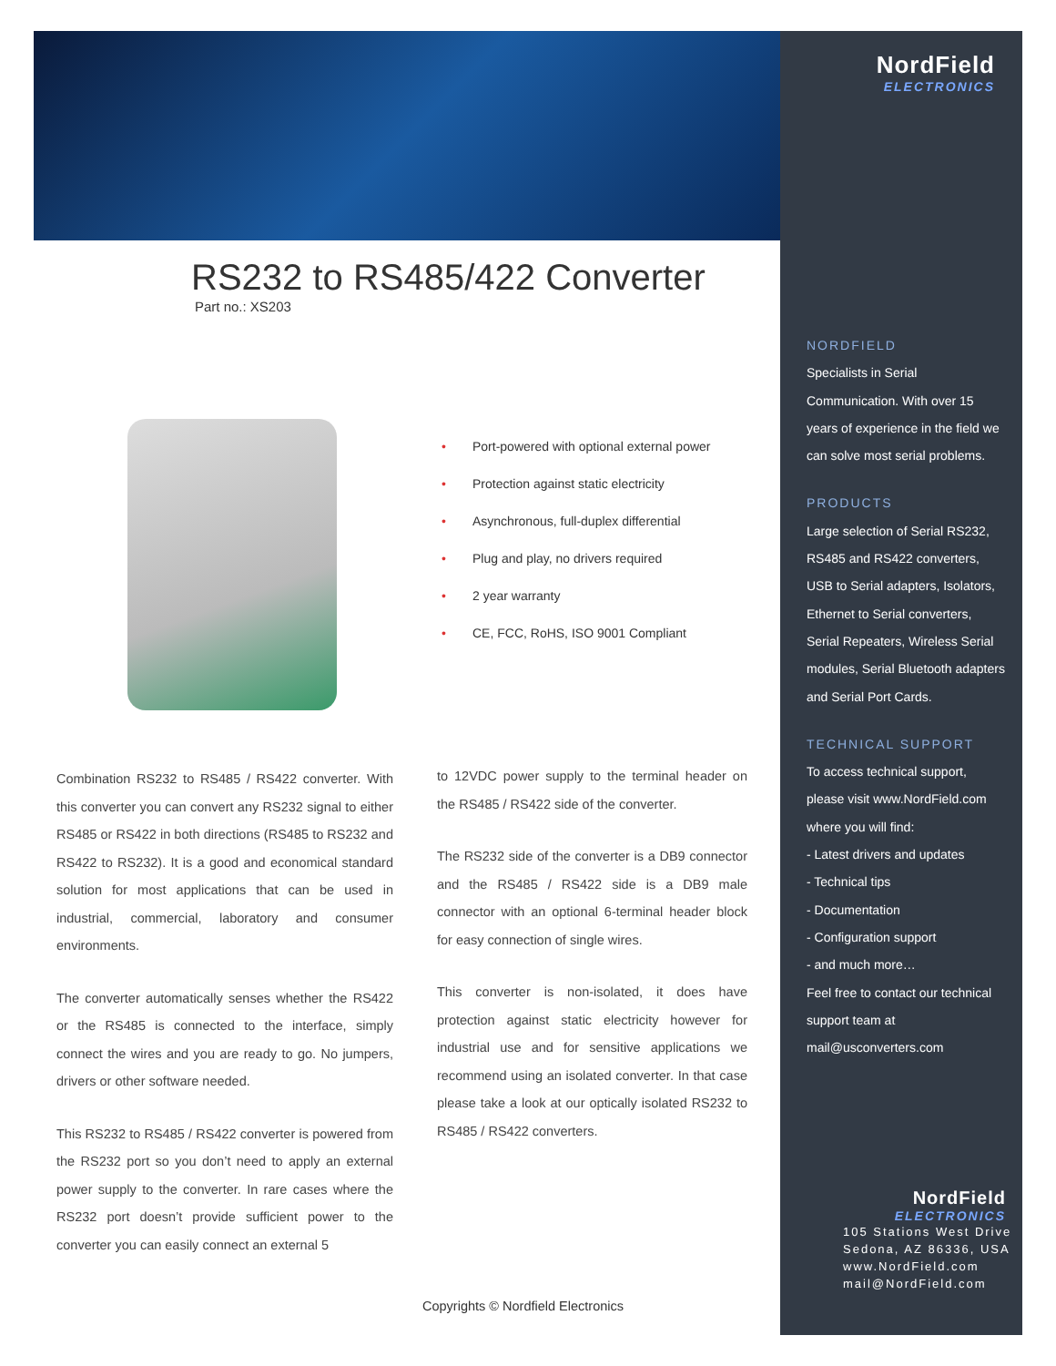NordField
ELECTRONICS
NORDFIELD
Specialists in Serial Communication. With over 15 years of experience in the field we can solve most serial problems.
PRODUCTS
Large selection of Serial RS232, RS485 and RS422 converters, USB to Serial adapters, Isolators, Ethernet to Serial converters, Serial Repeaters, Wireless Serial modules, Serial Bluetooth adapters and Serial Port Cards.
TECHNICAL SUPPORT
To access technical support, please visit www.NordField.com where you will find:
- Latest drivers and updates
- Technical tips
- Documentation
- Configuration support
- and much more…
Feel free to contact our technical support team at
mail@usconverters.com
NordField
ELECTRONICS
105 Stations West Drive
Sedona, AZ 86336, USA
www.NordField.com
mail@NordField.com
RS232 to RS485/422 Converter
Part no.: XS203
• Port-powered with optional external power
• Protection against static electricity
• Asynchronous, full-duplex differential
• Plug and play, no drivers required
• 2 year warranty
• CE, FCC, RoHS, ISO 9001 Compliant
Combination RS232 to RS485 / RS422 converter. With this converter you can convert any RS232 signal to either RS485 or RS422 in both directions (RS485 to RS232 and RS422 to RS232). It is a good and economical standard solution for most applications that can be used in industrial, commercial, laboratory and consumer environments.
The converter automatically senses whether the RS422 or the RS485 is connected to the interface, simply connect the wires and you are ready to go. No jumpers, drivers or other software needed.
This RS232 to RS485 / RS422 converter is powered from the RS232 port so you don’t need to apply an external power supply to the converter. In rare cases where the RS232 port doesn’t provide sufficient power to the converter you can easily connect an external 5
to 12VDC power supply to the terminal header on the RS485 / RS422 side of the converter.
The RS232 side of the converter is a DB9 connector and the RS485 / RS422 side is a DB9 male connector with an optional 6-terminal header block for easy connection of single wires.
This converter is non-isolated, it does have protection against static electricity however for industrial use and for sensitive applications we recommend using an isolated converter. In that case please take a look at our optically isolated RS232 to RS485 / RS422 converters.
Copyrights © Nordfield Electronics